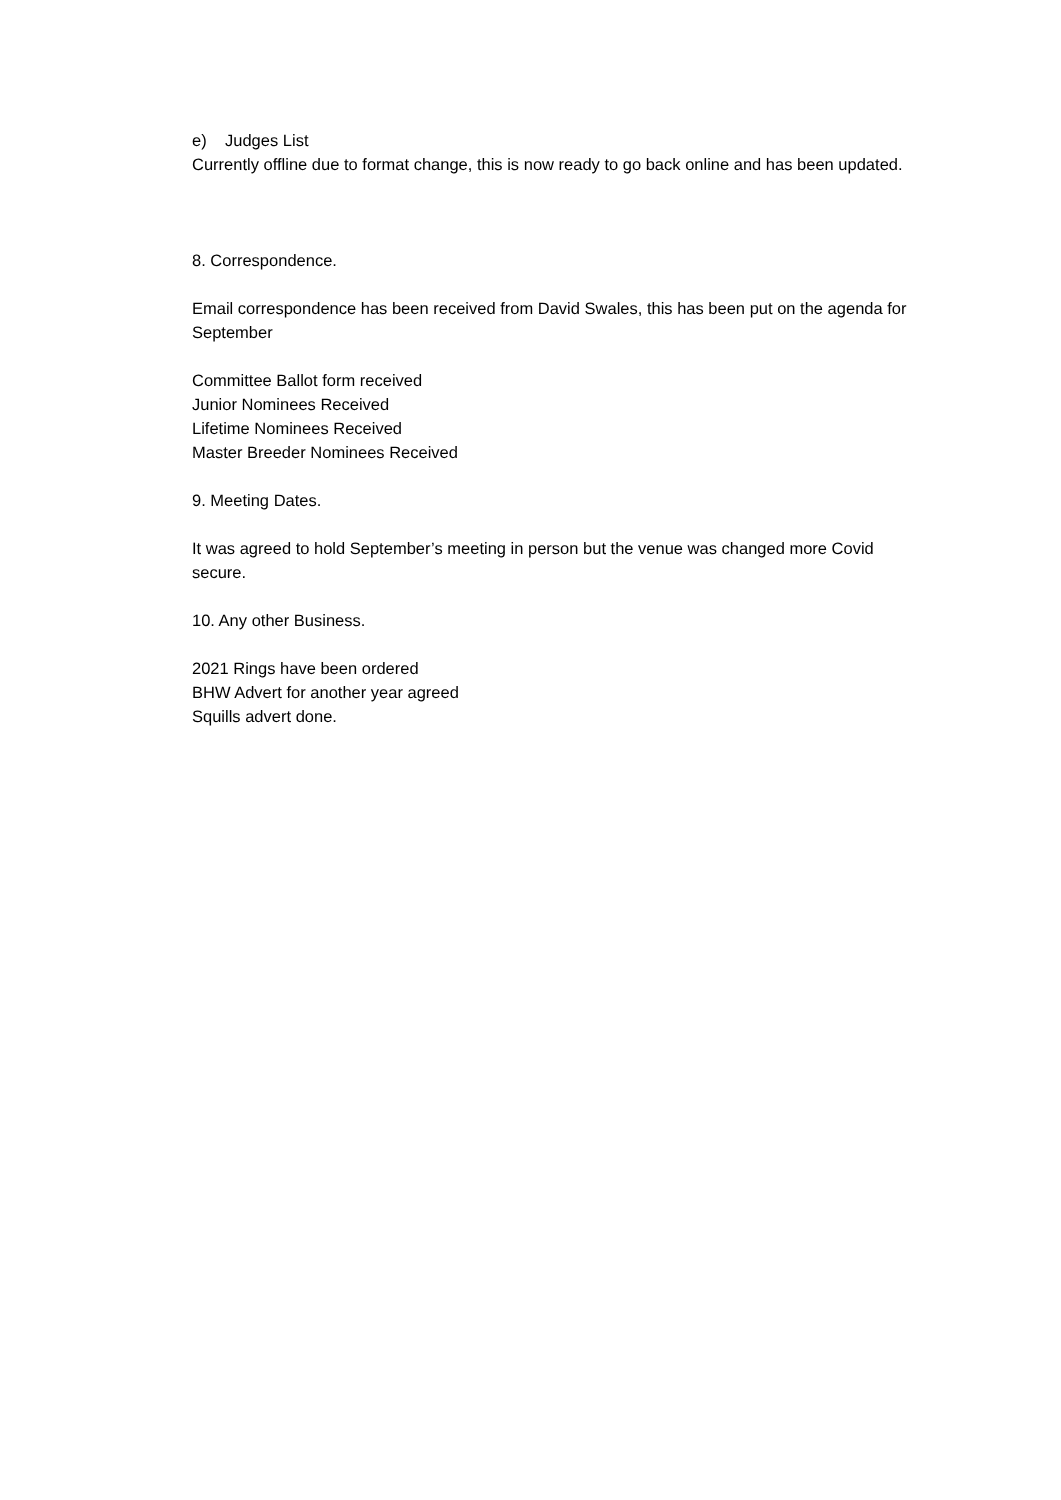e) Judges List
Currently offline due to format change, this is now ready to go back online and has been updated.
8. Correspondence.
Email correspondence has been received from David Swales, this has been put on the agenda for September
Committee Ballot form received
Junior Nominees Received
Lifetime Nominees Received
Master Breeder Nominees Received
9. Meeting Dates.
It was agreed to hold September’s meeting in person but the venue was changed more Covid secure.
10. Any other Business.
2021 Rings have been ordered
BHW Advert for another year agreed
Squills advert done.